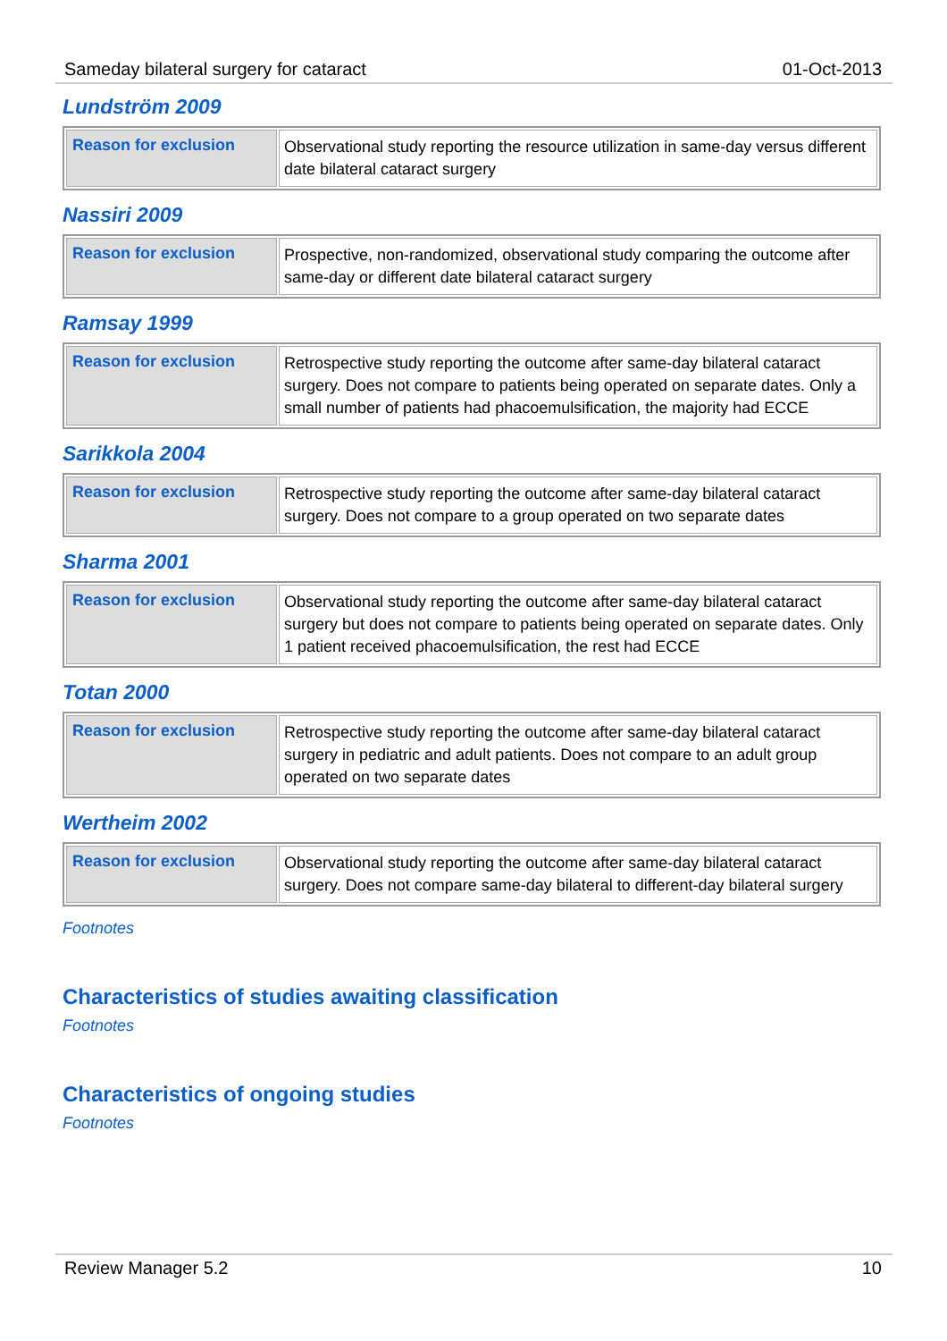Sameday bilateral surgery for cataract 01-Oct-2013
Lundström 2009
| Reason for exclusion | Observational study reporting the resource utilization in same-day versus different date bilateral cataract surgery |
Nassiri 2009
| Reason for exclusion | Prospective, non-randomized, observational study comparing the outcome after same-day or different date bilateral cataract surgery |
Ramsay 1999
| Reason for exclusion | Retrospective study reporting the outcome after same-day bilateral cataract surgery. Does not compare to patients being operated on separate dates. Only a small number of patients had phacoemulsification, the majority had ECCE |
Sarikkola 2004
| Reason for exclusion | Retrospective study reporting the outcome after same-day bilateral cataract surgery. Does not compare to a group operated on two separate dates |
Sharma 2001
| Reason for exclusion | Observational study reporting the outcome after same-day bilateral cataract surgery but does not compare to patients being operated on separate dates. Only 1 patient received phacoemulsification, the rest had ECCE |
Totan 2000
| Reason for exclusion | Retrospective study reporting the outcome after same-day bilateral cataract surgery in pediatric and adult patients. Does not compare to an adult group operated on two separate dates |
Wertheim 2002
| Reason for exclusion | Observational study reporting the outcome after same-day bilateral cataract surgery. Does not compare same-day bilateral to different-day bilateral surgery |
Footnotes
Characteristics of studies awaiting classification
Footnotes
Characteristics of ongoing studies
Footnotes
Review Manager 5.2 10